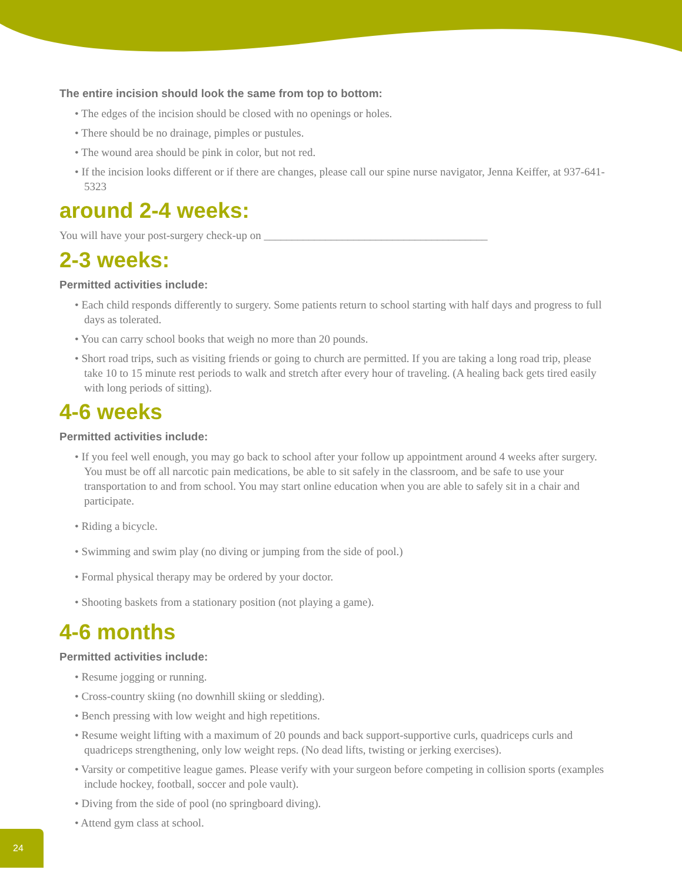The entire incision should look the same from top to bottom:
• The edges of the incision should be closed with no openings or holes.
• There should be no drainage, pimples or pustules.
• The wound area should be pink in color, but not red.
• If the incision looks different or if there are changes, please call our spine nurse navigator, Jenna Keiffer, at 937-641-5323
around 2-4 weeks:
You will have your post-surgery check-up on ________________________________________
2-3 weeks:
Permitted activities include:
• Each child responds differently to surgery. Some patients return to school starting with half days and progress to full days as tolerated.
• You can carry school books that weigh no more than 20 pounds.
• Short road trips, such as visiting friends or going to church are permitted. If you are taking a long road trip, please take 10 to 15 minute rest periods to walk and stretch after every hour of traveling. (A healing back gets tired easily with long periods of sitting).
4-6 weeks
Permitted activities include:
• If you feel well enough, you may go back to school after your follow up appointment around 4 weeks after surgery. You must be off all narcotic pain medications, be able to sit safely in the classroom, and be safe to use your transportation to and from school. You may start online education when you are able to safely sit in a chair and participate.
• Riding a bicycle.
• Swimming and swim play (no diving or jumping from the side of pool.)
• Formal physical therapy may be ordered by your doctor.
• Shooting baskets from a stationary position (not playing a game).
4-6 months
Permitted activities include:
• Resume jogging or running.
• Cross-country skiing (no downhill skiing or sledding).
• Bench pressing with low weight and high repetitions.
• Resume weight lifting with a maximum of 20 pounds and back support-supportive curls, quadriceps curls and quadriceps strengthening, only low weight reps. (No dead lifts, twisting or jerking exercises).
• Varsity or competitive league games. Please verify with your surgeon before competing in collision sports (examples include hockey, football, soccer and pole vault).
• Diving from the side of pool (no springboard diving).
• Attend gym class at school.
24